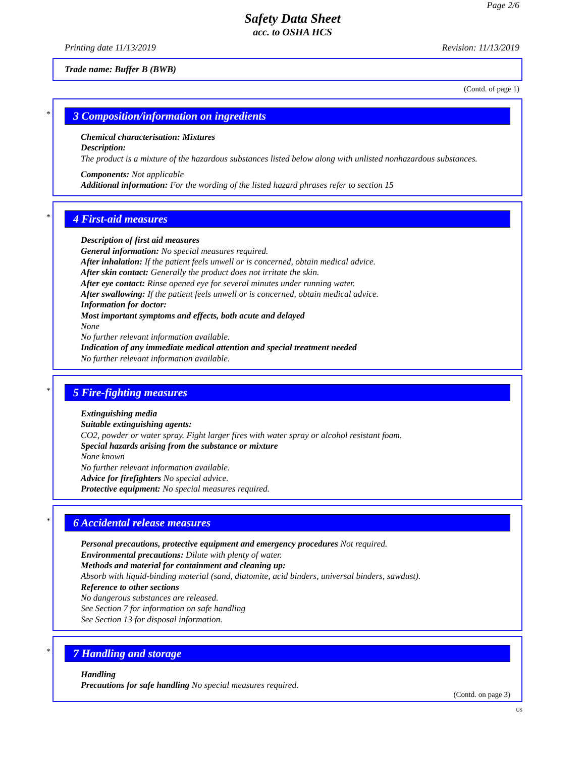Page 2/6
Safety Data Sheet
acc. to OSHA HCS
Printing date 11/13/2019 Revision: 11/13/2019
Trade name: Buffer B (BWB)
(Contd. of page 1)
*
3 Composition/information on ingredients
Chemical characterisation: Mixtures
Description:
The product is a mixture of the hazardous substances listed below along with unlisted nonhazardous substances.
Components: Not applicable
Additional information: For the wording of the listed hazard phrases refer to section 15
*
4 First-aid measures
Description of first aid measures
General information: No special measures required.
After inhalation: If the patient feels unwell or is concerned, obtain medical advice.
After skin contact: Generally the product does not irritate the skin.
After eye contact: Rinse opened eye for several minutes under running water.
After swallowing: If the patient feels unwell or is concerned, obtain medical advice.
Information for doctor:
Most important symptoms and effects, both acute and delayed
None
No further relevant information available.
Indication of any immediate medical attention and special treatment needed
No further relevant information available.
*
5 Fire-fighting measures
Extinguishing media
Suitable extinguishing agents:
CO2, powder or water spray. Fight larger fires with water spray or alcohol resistant foam.
Special hazards arising from the substance or mixture
None known
No further relevant information available.
Advice for firefighters No special advice.
Protective equipment: No special measures required.
*
6 Accidental release measures
Personal precautions, protective equipment and emergency procedures Not required.
Environmental precautions: Dilute with plenty of water.
Methods and material for containment and cleaning up:
Absorb with liquid-binding material (sand, diatomite, acid binders, universal binders, sawdust).
Reference to other sections
No dangerous substances are released.
See Section 7 for information on safe handling
See Section 13 for disposal information.
*
7 Handling and storage
Handling
Precautions for safe handling No special measures required.
(Contd. on page 3)
US